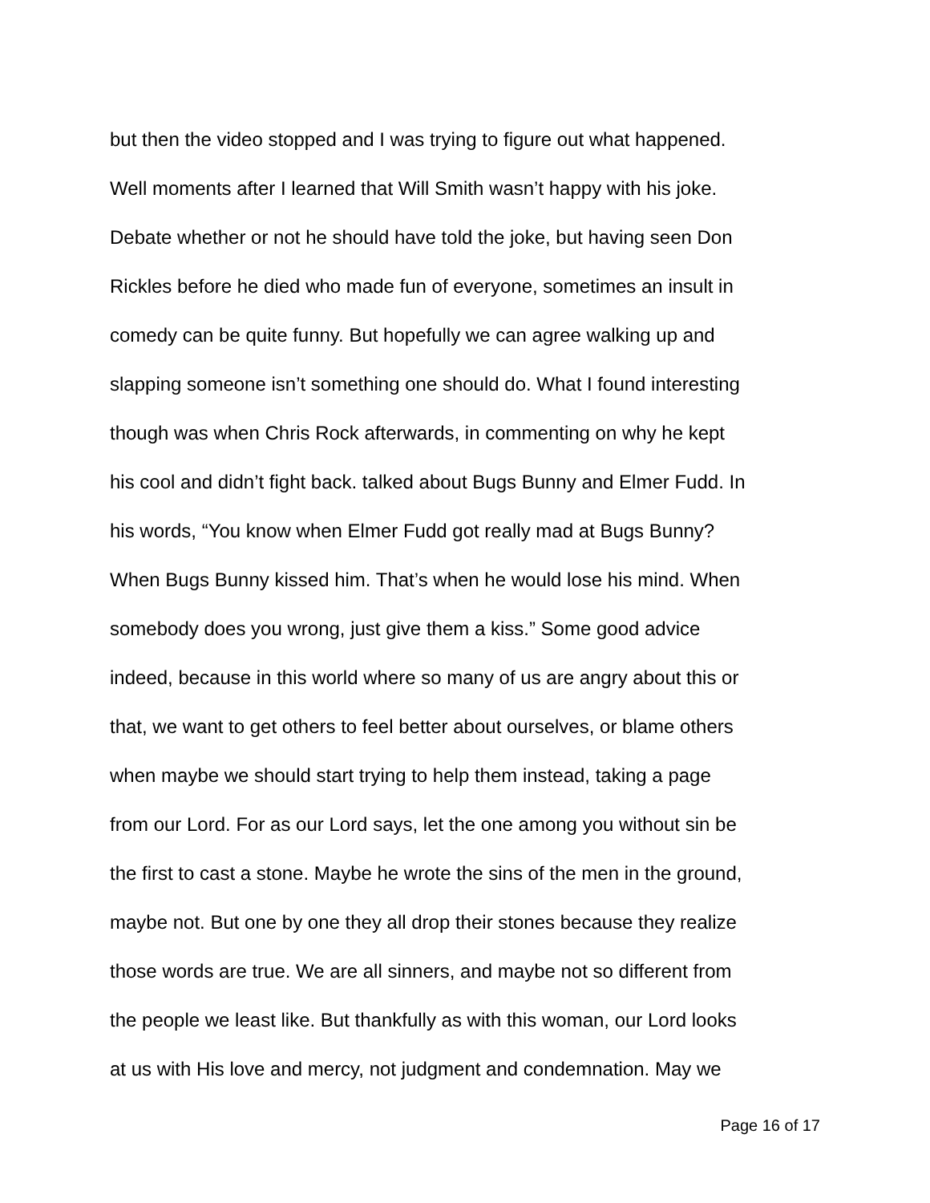but then the video stopped and I was trying to figure out what happened.
Well moments after I learned that Will Smith wasn’t happy with his joke.
Debate whether or not he should have told the joke, but having seen Don
Rickles before he died who made fun of everyone, sometimes an insult in
comedy can be quite funny. But hopefully we can agree walking up and
slapping someone isn’t something one should do. What I found interesting
though was when Chris Rock afterwards, in commenting on why he kept
his cool and didn’t fight back. talked about Bugs Bunny and Elmer Fudd. In
his words, “You know when Elmer Fudd got really mad at Bugs Bunny?
When Bugs Bunny kissed him. That’s when he would lose his mind. When
somebody does you wrong, just give them a kiss.” Some good advice
indeed, because in this world where so many of us are angry about this or
that, we want to get others to feel better about ourselves, or blame others
when maybe we should start trying to help them instead, taking a page
from our Lord. For as our Lord says, let the one among you without sin be
the first to cast a stone. Maybe he wrote the sins of the men in the ground,
maybe not. But one by one they all drop their stones because they realize
those words are true. We are all sinners, and maybe not so different from
the people we least like. But thankfully as with this woman, our Lord looks
at us with His love and mercy, not judgment and condemnation. May we
Page 16 of 17